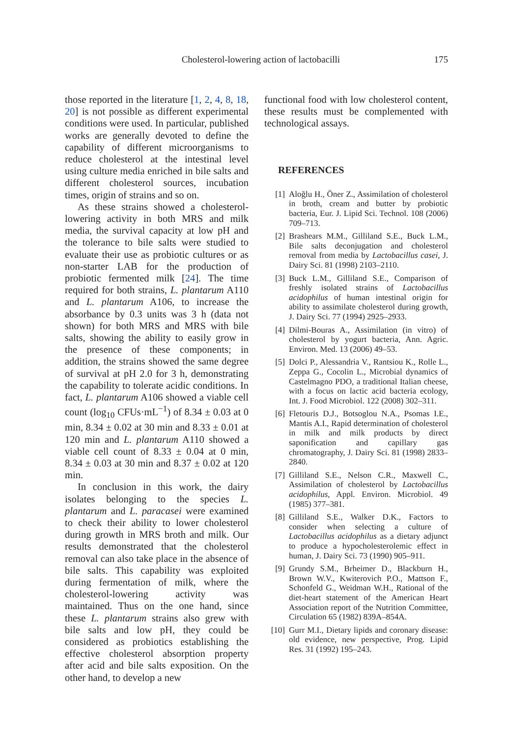Cholesterol-lowering action of lactobacilli 175
those reported in the literature [1, 2, 4, 8, 18, 20] is not possible as different experimental conditions were used. In particular, published works are generally devoted to define the capability of different microorganisms to reduce cholesterol at the intestinal level using culture media enriched in bile salts and different cholesterol sources, incubation times, origin of strains and so on.
As these strains showed a cholesterol-lowering activity in both MRS and milk media, the survival capacity at low pH and the tolerance to bile salts were studied to evaluate their use as probiotic cultures or as non-starter LAB for the production of probiotic fermented milk [24]. The time required for both strains, L. plantarum A110 and L. plantarum A106, to increase the absorbance by 0.3 units was 3 h (data not shown) for both MRS and MRS with bile salts, showing the ability to easily grow in the presence of these components; in addition, the strains showed the same degree of survival at pH 2.0 for 3 h, demonstrating the capability to tolerate acidic conditions. In fact, L. plantarum A106 showed a viable cell count (log<sub>10</sub> CFUs·mL<sup>−1</sup>) of 8.34 ± 0.03 at 0 min, 8.34 ± 0.02 at 30 min and 8.33 ± 0.01 at 120 min and L. plantarum A110 showed a viable cell count of 8.33 ± 0.04 at 0 min, 8.34 ± 0.03 at 30 min and 8.37 ± 0.02 at 120 min.
In conclusion in this work, the dairy isolates belonging to the species L. plantarum and L. paracasei were examined to check their ability to lower cholesterol during growth in MRS broth and milk. Our results demonstrated that the cholesterol removal can also take place in the absence of bile salts. This capability was exploited during fermentation of milk, where the cholesterol-lowering activity was maintained. Thus on the one hand, since these L. plantarum strains also grew with bile salts and low pH, they could be considered as probiotics establishing the effective cholesterol absorption property after acid and bile salts exposition. On the other hand, to develop a new
functional food with low cholesterol content, these results must be complemented with technological assays.
REFERENCES
[1] Aloğlu H., Öner Z., Assimilation of cholesterol in broth, cream and butter by probiotic bacteria, Eur. J. Lipid Sci. Technol. 108 (2006) 709–713.
[2] Brashears M.M., Gilliland S.E., Buck L.M., Bile salts deconjugation and cholesterol removal from media by Lactobacillus casei, J. Dairy Sci. 81 (1998) 2103–2110.
[3] Buck L.M., Gilliland S.E., Comparison of freshly isolated strains of Lactobacillus acidophilus of human intestinal origin for ability to assimilate cholesterol during growth, J. Dairy Sci. 77 (1994) 2925–2933.
[4] Dilmi-Bouras A., Assimilation (in vitro) of cholesterol by yogurt bacteria, Ann. Agric. Environ. Med. 13 (2006) 49–53.
[5] Dolci P., Alessandria V., Rantsiou K., Rolle L., Zeppa G., Cocolin L., Microbial dynamics of Castelmagno PDO, a traditional Italian cheese, with a focus on lactic acid bacteria ecology, Int. J. Food Microbiol. 122 (2008) 302–311.
[6] Fletouris D.J., Botsoglou N.A., Psomas I.E., Mantis A.I., Rapid determination of cholesterol in milk and milk products by direct saponification and capillary gas chromatography, J. Dairy Sci. 81 (1998) 2833–2840.
[7] Gilliland S.E., Nelson C.R., Maxwell C., Assimilation of cholesterol by Lactobacillus acidophilus, Appl. Environ. Microbiol. 49 (1985) 377–381.
[8] Gilliland S.E., Walker D.K., Factors to consider when selecting a culture of Lactobacillus acidophilus as a dietary adjunct to produce a hypocholesterolemic effect in human, J. Dairy Sci. 73 (1990) 905–911.
[9] Grundy S.M., Brheimer D., Blackburn H., Brown W.V., Kwiterovich P.O., Mattson F., Schonfeld G., Weidman W.H., Rational of the diet-heart statement of the American Heart Association report of the Nutrition Committee, Circulation 65 (1982) 839A–854A.
[10] Gurr M.I., Dietary lipids and coronary disease: old evidence, new perspective, Prog. Lipid Res. 31 (1992) 195–243.